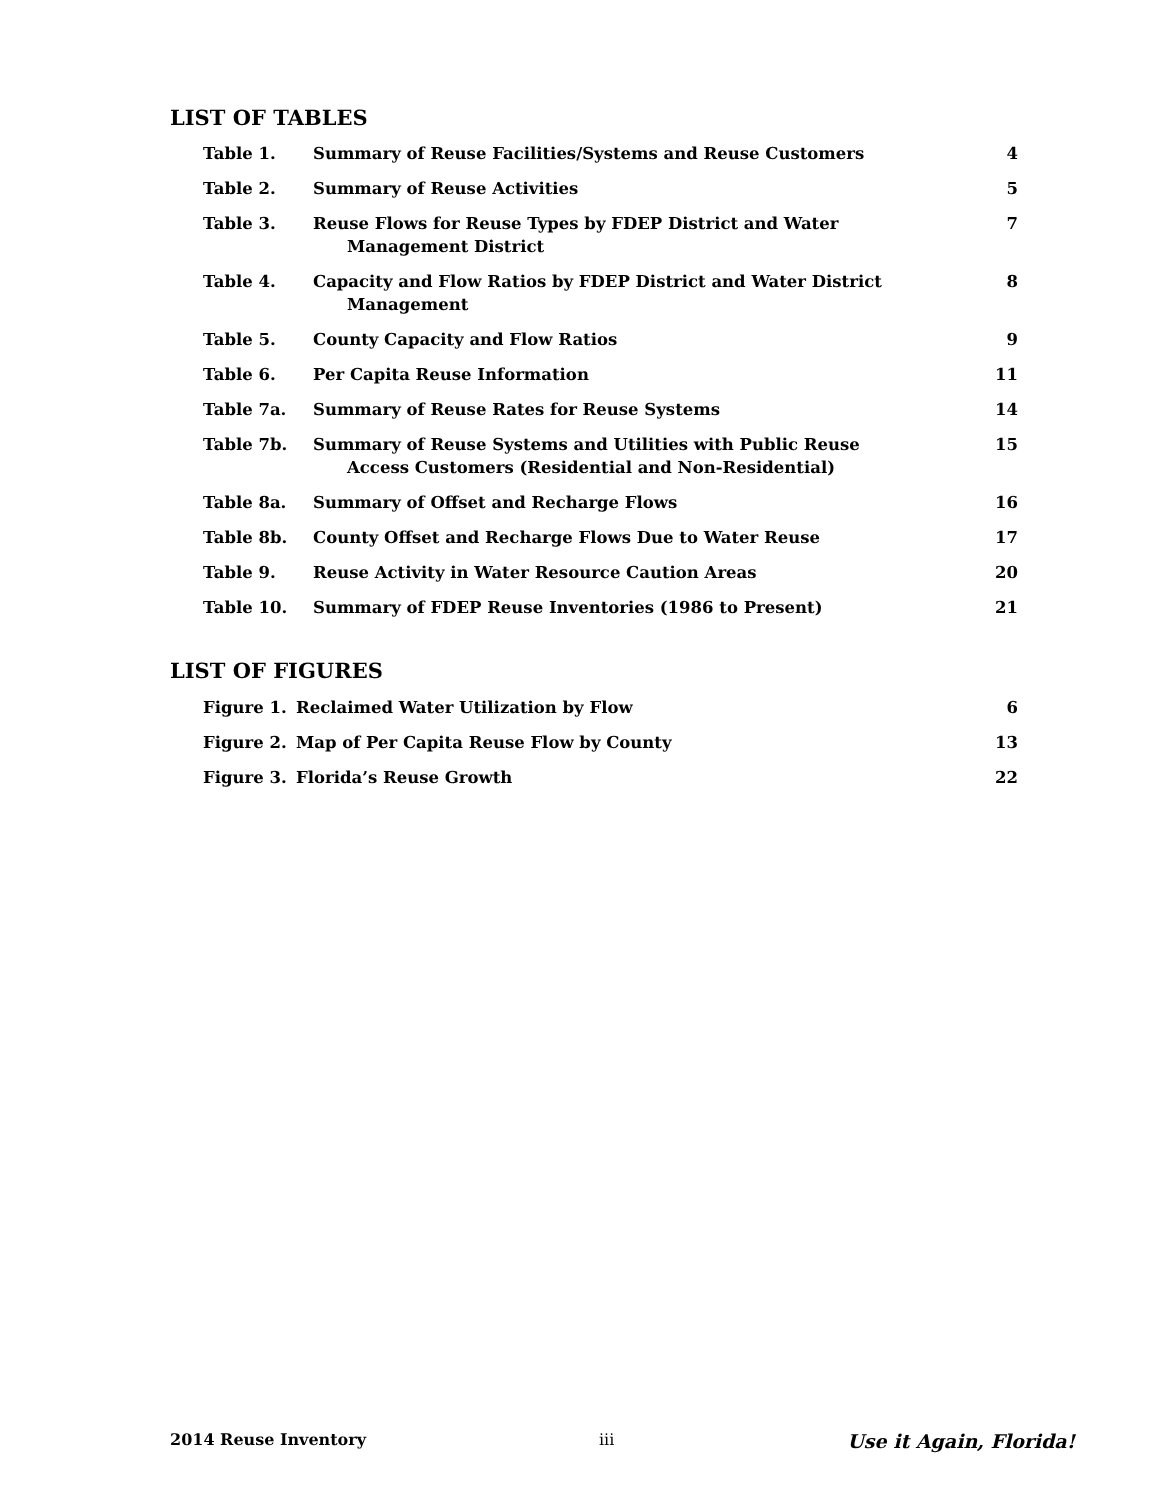LIST OF TABLES
| Table 1. | Summary of Reuse Facilities/Systems and Reuse Customers | 4 |
| Table 2. | Summary of Reuse Activities | 5 |
| Table 3. | Reuse Flows for Reuse Types by FDEP District and Water Management District | 7 |
| Table 4. | Capacity and Flow Ratios by FDEP District and Water District Management | 8 |
| Table 5. | County Capacity and Flow Ratios | 9 |
| Table 6. | Per Capita Reuse Information | 11 |
| Table 7a. | Summary of Reuse Rates for Reuse Systems | 14 |
| Table 7b. | Summary of Reuse Systems and Utilities with Public Reuse Access Customers (Residential and Non-Residential) | 15 |
| Table 8a. | Summary of Offset and Recharge Flows | 16 |
| Table 8b. | County Offset and Recharge Flows Due to Water Reuse | 17 |
| Table 9. | Reuse Activity in Water Resource Caution Areas | 20 |
| Table 10. | Summary of FDEP Reuse Inventories (1986 to Present) | 21 |
LIST OF FIGURES
| Figure 1. | Reclaimed Water Utilization by Flow | 6 |
| Figure 2. | Map of Per Capita Reuse Flow by County | 13 |
| Figure 3. | Florida’s Reuse Growth | 22 |
2014 Reuse Inventory iii Use it Again, Florida!